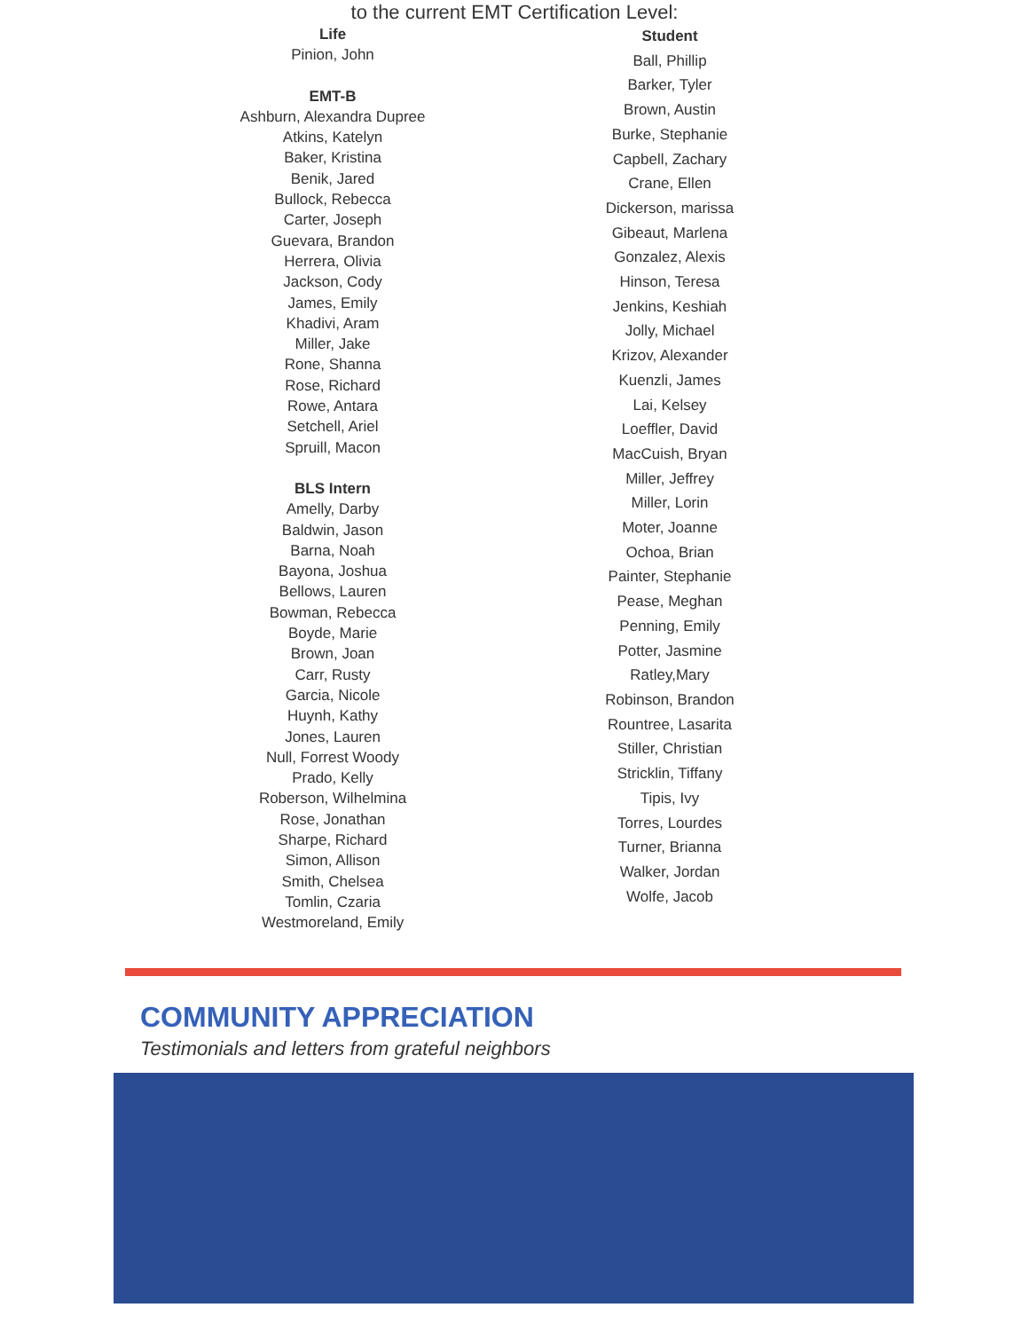to the current EMT Certification Level:
Life
Pinion, John
EMT-B
Ashburn, Alexandra Dupree
Atkins, Katelyn
Baker, Kristina
Benik, Jared
Bullock, Rebecca
Carter, Joseph
Guevara, Brandon
Herrera, Olivia
Jackson, Cody
James, Emily
Khadivi, Aram
Miller, Jake
Rone, Shanna
Rose, Richard
Rowe, Antara
Setchell, Ariel
Spruill, Macon
BLS Intern
Amelly, Darby
Baldwin, Jason
Barna, Noah
Bayona, Joshua
Bellows, Lauren
Bowman, Rebecca
Boyde, Marie
Brown, Joan
Carr, Rusty
Garcia, Nicole
Huynh, Kathy
Jones, Lauren
Null, Forrest Woody
Prado, Kelly
Roberson, Wilhelmina
Rose, Jonathan
Sharpe, Richard
Simon, Allison
Smith, Chelsea
Tomlin, Czaria
Westmoreland, Emily
Student
Ball, Phillip
Barker, Tyler
Brown, Austin
Burke, Stephanie
Capbell, Zachary
Crane, Ellen
Dickerson, marissa
Gibeaut, Marlena
Gonzalez, Alexis
Hinson, Teresa
Jenkins, Keshiah
Jolly, Michael
Krizov, Alexander
Kuenzli, James
Lai, Kelsey
Loeffler, David
MacCuish, Bryan
Miller, Jeffrey
Miller, Lorin
Moter, Joanne
Ochoa, Brian
Painter, Stephanie
Pease, Meghan
Penning, Emily
Potter, Jasmine
Ratley,Mary
Robinson, Brandon
Rountree, Lasarita
Stiller, Christian
Stricklin, Tiffany
Tipis, Ivy
Torres, Lourdes
Turner, Brianna
Walker, Jordan
Wolfe, Jacob
COMMUNITY APPRECIATION
Testimonials and letters from grateful neighbors